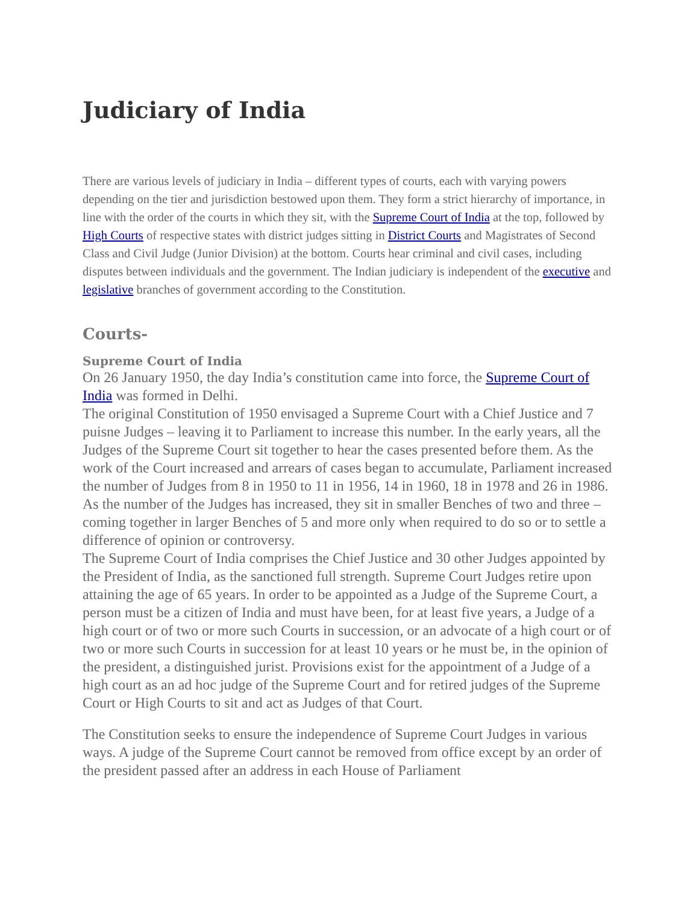Judiciary of India
There are various levels of judiciary in India – different types of courts, each with varying powers depending on the tier and jurisdiction bestowed upon them. They form a strict hierarchy of importance, in line with the order of the courts in which they sit, with the Supreme Court of India at the top, followed by High Courts of respective states with district judges sitting in District Courts and Magistrates of Second Class and Civil Judge (Junior Division) at the bottom. Courts hear criminal and civil cases, including disputes between individuals and the government. The Indian judiciary is independent of the executive and legislative branches of government according to the Constitution.
Courts-
Supreme Court of India
On 26 January 1950, the day India’s constitution came into force, the Supreme Court of India was formed in Delhi.
The original Constitution of 1950 envisaged a Supreme Court with a Chief Justice and 7 puisne Judges – leaving it to Parliament to increase this number. In the early years, all the Judges of the Supreme Court sit together to hear the cases presented before them. As the work of the Court increased and arrears of cases began to accumulate, Parliament increased the number of Judges from 8 in 1950 to 11 in 1956, 14 in 1960, 18 in 1978 and 26 in 1986. As the number of the Judges has increased, they sit in smaller Benches of two and three – coming together in larger Benches of 5 and more only when required to do so or to settle a difference of opinion or controversy.
The Supreme Court of India comprises the Chief Justice and 30 other Judges appointed by the President of India, as the sanctioned full strength. Supreme Court Judges retire upon attaining the age of 65 years. In order to be appointed as a Judge of the Supreme Court, a person must be a citizen of India and must have been, for at least five years, a Judge of a high court or of two or more such Courts in succession, or an advocate of a high court or of two or more such Courts in succession for at least 10 years or he must be, in the opinion of the president, a distinguished jurist. Provisions exist for the appointment of a Judge of a high court as an ad hoc judge of the Supreme Court and for retired judges of the Supreme Court or High Courts to sit and act as Judges of that Court.
The Constitution seeks to ensure the independence of Supreme Court Judges in various ways. A judge of the Supreme Court cannot be removed from office except by an order of the president passed after an address in each House of Parliament